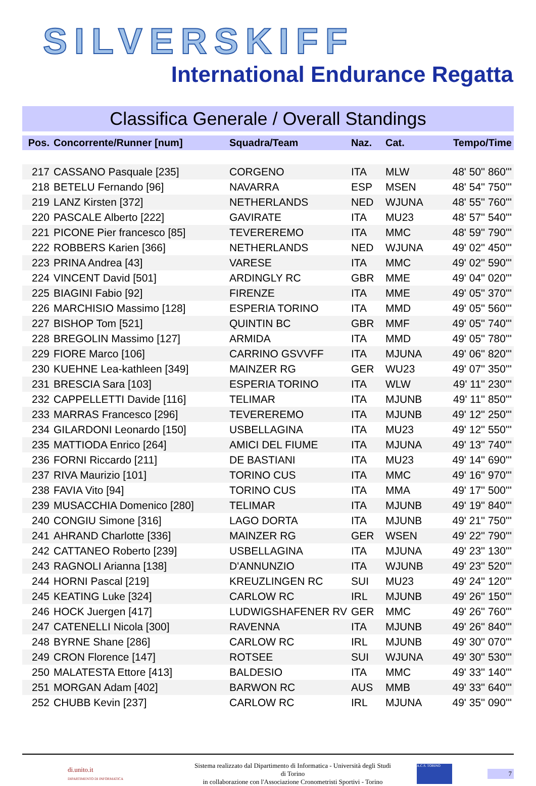SILVERSKIFF
International Endurance Regatta
Classifica Generale / Overall Standings
| Pos. | Concorrente/Runner [num] | Squadra/Team | Naz. | Cat. | Tempo/Time |
| --- | --- | --- | --- | --- | --- |
| 217 | CASSANO Pasquale [235] | CORGENO | ITA | MLW | 48' 50'' 860''' |
| 218 | BETELU Fernando [96] | NAVARRA | ESP | MSEN | 48' 54'' 750''' |
| 219 | LANZ Kirsten [372] | NETHERLANDS | NED | WJUNA | 48' 55'' 760''' |
| 220 | PASCALE Alberto [222] | GAVIRATE | ITA | MU23 | 48' 57'' 540''' |
| 221 | PICONE Pier francesco [85] | TEVEREREMO | ITA | MMC | 48' 59'' 790''' |
| 222 | ROBBERS Karien [366] | NETHERLANDS | NED | WJUNA | 49' 02'' 450''' |
| 223 | PRINA Andrea [43] | VARESE | ITA | MMC | 49' 02'' 590''' |
| 224 | VINCENT David [501] | ARDINGLY RC | GBR | MME | 49' 04'' 020''' |
| 225 | BIAGINI Fabio [92] | FIRENZE | ITA | MME | 49' 05'' 370''' |
| 226 | MARCHISIO Massimo [128] | ESPERIA TORINO | ITA | MMD | 49' 05'' 560''' |
| 227 | BISHOP Tom [521] | QUINTIN BC | GBR | MMF | 49' 05'' 740''' |
| 228 | BREGOLIN Massimo [127] | ARMIDA | ITA | MMD | 49' 05'' 780''' |
| 229 | FIORE Marco [106] | CARRINO GSVVFF | ITA | MJUNA | 49' 06'' 820''' |
| 230 | KUEHNE Lea-kathleen [349] | MAINZER RG | GER | WU23 | 49' 07'' 350''' |
| 231 | BRESCIA Sara [103] | ESPERIA TORINO | ITA | WLW | 49' 11'' 230''' |
| 232 | CAPPELLETTI Davide [116] | TELIMAR | ITA | MJUNB | 49' 11'' 850''' |
| 233 | MARRAS Francesco [296] | TEVEREREMO | ITA | MJUNB | 49' 12'' 250''' |
| 234 | GILARDONI Leonardo [150] | USBELLAGINA | ITA | MU23 | 49' 12'' 550''' |
| 235 | MATTIODA Enrico [264] | AMICI DEL FIUME | ITA | MJUNA | 49' 13'' 740''' |
| 236 | FORNI Riccardo [211] | DE BASTIANI | ITA | MU23 | 49' 14'' 690''' |
| 237 | RIVA Maurizio [101] | TORINO CUS | ITA | MMC | 49' 16'' 970''' |
| 238 | FAVIA Vito [94] | TORINO CUS | ITA | MMA | 49' 17'' 500''' |
| 239 | MUSACCHIA Domenico [280] | TELIMAR | ITA | MJUNB | 49' 19'' 840''' |
| 240 | CONGIU Simone [316] | LAGO DORTA | ITA | MJUNB | 49' 21'' 750''' |
| 241 | AHRAND Charlotte [336] | MAINZER RG | GER | WSEN | 49' 22'' 790''' |
| 242 | CATTANEO Roberto [239] | USBELLAGINA | ITA | MJUNA | 49' 23'' 130''' |
| 243 | RAGNOLI Arianna [138] | D'ANNUNZIO | ITA | WJUNB | 49' 23'' 520''' |
| 244 | HORNI Pascal [219] | KREUZLINGEN RC | SUI | MU23 | 49' 24'' 120''' |
| 245 | KEATING Luke [324] | CARLOW RC | IRL | MJUNB | 49' 26'' 150''' |
| 246 | HOCK Juergen [417] | LUDWIGSHAFENER RV | GER | MMC | 49' 26'' 760''' |
| 247 | CATENELLI Nicola [300] | RAVENNA | ITA | MJUNB | 49' 26'' 840''' |
| 248 | BYRNE Shane [286] | CARLOW RC | IRL | MJUNB | 49' 30'' 070''' |
| 249 | CRON Florence [147] | ROTSEE | SUI | WJUNA | 49' 30'' 530''' |
| 250 | MALATESTA Ettore [413] | BALDESIO | ITA | MMC | 49' 33'' 140''' |
| 251 | MORGAN Adam [402] | BARWON RC | AUS | MMB | 49' 33'' 640''' |
| 252 | CHUBB Kevin [237] | CARLOW RC | IRL | MJUNA | 49' 35'' 090''' |
di.unito.it
DIPARTIMENTO DI INFORMATICA
Sistema realizzato dal Dipartimento di Informatica - Università degli Studi di Torino
in collaborazione con l'Associazione Cronometristi Sportivi - Torino
A.C.S. TORINO
7